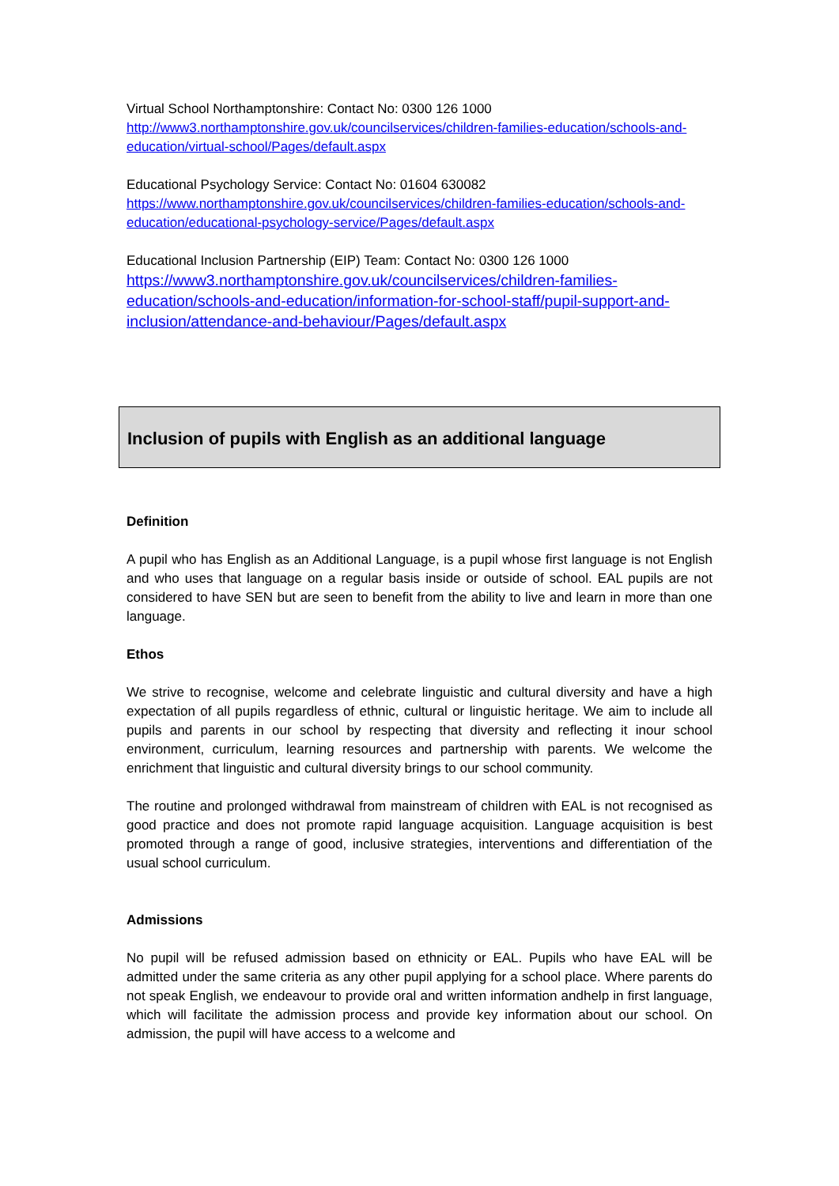Virtual School Northamptonshire: Contact No: 0300 126 1000
http://www3.northamptonshire.gov.uk/councilservices/children-families-education/schools-and-education/virtual-school/Pages/default.aspx
Educational Psychology Service: Contact No: 01604 630082
https://www.northamptonshire.gov.uk/councilservices/children-families-education/schools-and-education/educational-psychology-service/Pages/default.aspx
Educational Inclusion Partnership (EIP) Team: Contact No: 0300 126 1000
https://www3.northamptonshire.gov.uk/councilservices/children-families-education/schools-and-education/information-for-school-staff/pupil-support-and-inclusion/attendance-and-behaviour/Pages/default.aspx
Inclusion of pupils with English as an additional language
Definition
A pupil who has English as an Additional Language, is a pupil whose first language is not English and who uses that language on a regular basis inside or outside of school. EAL pupils are not considered to have SEN but are seen to benefit from the ability to live and learn in more than one language.
Ethos
We strive to recognise, welcome and celebrate linguistic and cultural diversity and have a high expectation of all pupils regardless of ethnic, cultural or linguistic heritage. We aim to include all pupils and parents in our school by respecting that diversity and reflecting it inour school environment, curriculum, learning resources and partnership with parents. We welcome the enrichment that linguistic and cultural diversity brings to our school community.
The routine and prolonged withdrawal from mainstream of children with EAL is not recognised as good practice and does not promote rapid language acquisition. Language acquisition is best promoted through a range of good, inclusive strategies, interventions and differentiation of the usual school curriculum.
Admissions
No pupil will be refused admission based on ethnicity or EAL. Pupils who have EAL will be admitted under the same criteria as any other pupil applying for a school place. Where parents do not speak English, we endeavour to provide oral and written information andhelp in first language, which will facilitate the admission process and provide key information about our school. On admission, the pupil will have access to a welcome and